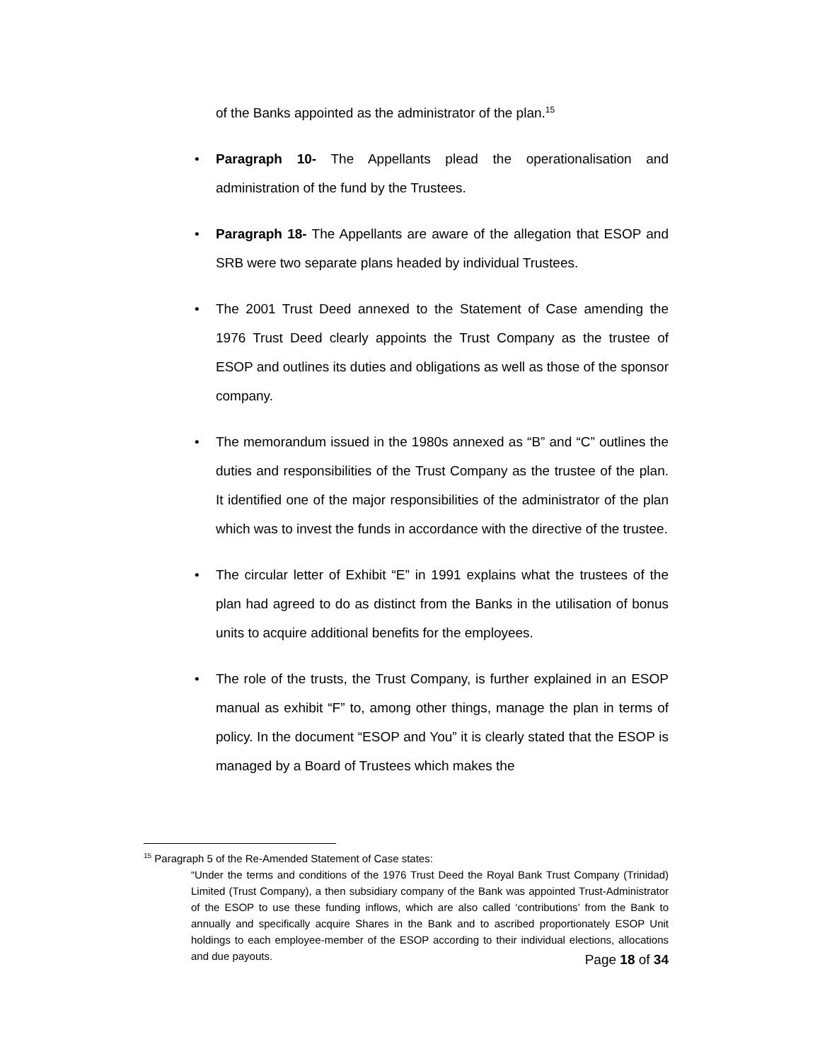of the Banks appointed as the administrator of the plan.<sup>15</sup>
• Paragraph 10- The Appellants plead the operationalisation and administration of the fund by the Trustees.
• Paragraph 18- The Appellants are aware of the allegation that ESOP and SRB were two separate plans headed by individual Trustees.
• The 2001 Trust Deed annexed to the Statement of Case amending the 1976 Trust Deed clearly appoints the Trust Company as the trustee of ESOP and outlines its duties and obligations as well as those of the sponsor company.
• The memorandum issued in the 1980s annexed as “B” and “C” outlines the duties and responsibilities of the Trust Company as the trustee of the plan. It identified one of the major responsibilities of the administrator of the plan which was to invest the funds in accordance with the directive of the trustee.
• The circular letter of Exhibit “E” in 1991 explains what the trustees of the plan had agreed to do as distinct from the Banks in the utilisation of bonus units to acquire additional benefits for the employees.
• The role of the trusts, the Trust Company, is further explained in an ESOP manual as exhibit “F” to, among other things, manage the plan in terms of policy. In the document “ESOP and You” it is clearly stated that the ESOP is managed by a Board of Trustees which makes the
<sup>15</sup> Paragraph 5 of the Re-Amended Statement of Case states:
“Under the terms and conditions of the 1976 Trust Deed the Royal Bank Trust Company (Trinidad) Limited (Trust Company), a then subsidiary company of the Bank was appointed Trust-Administrator of the ESOP to use these funding inflows, which are also called ‘contributions’ from the Bank to annually and specifically acquire Shares in the Bank and to ascribed proportionately ESOP Unit holdings to each employee-member of the ESOP according to their individual elections, allocations and due payouts.
Page 18 of 34